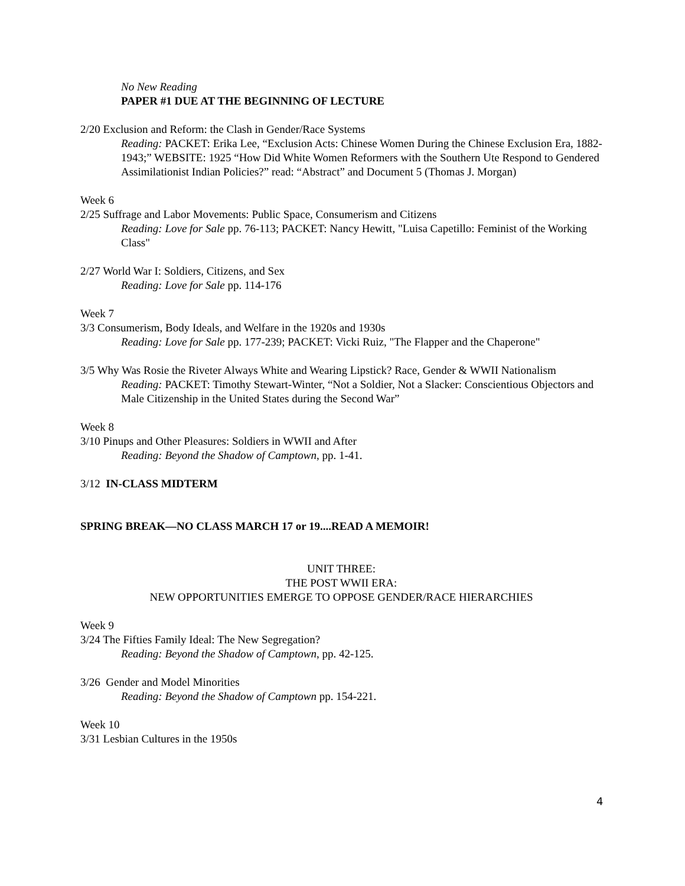No New Reading
PAPER #1 DUE AT THE BEGINNING OF LECTURE
2/20 Exclusion and Reform: the Clash in Gender/Race Systems
Reading: PACKET: Erika Lee, “Exclusion Acts: Chinese Women During the Chinese Exclusion Era, 1882-1943;” WEBSITE: 1925 “How Did White Women Reformers with the Southern Ute Respond to Gendered Assimilationist Indian Policies?” read: “Abstract” and Document 5 (Thomas J. Morgan)
Week 6
2/25 Suffrage and Labor Movements: Public Space, Consumerism and Citizens
Reading: Love for Sale pp. 76-113; PACKET: Nancy Hewitt, "Luisa Capetillo: Feminist of the Working Class"
2/27 World War I: Soldiers, Citizens, and Sex
Reading: Love for Sale pp. 114-176
Week 7
3/3 Consumerism, Body Ideals, and Welfare in the 1920s and 1930s
Reading: Love for Sale pp. 177-239; PACKET: Vicki Ruiz, "The Flapper and the Chaperone"
3/5 Why Was Rosie the Riveter Always White and Wearing Lipstick? Race, Gender & WWII Nationalism
Reading: PACKET: Timothy Stewart-Winter, “Not a Soldier, Not a Slacker: Conscientious Objectors and Male Citizenship in the United States during the Second War”
Week 8
3/10 Pinups and Other Pleasures: Soldiers in WWII and After
Reading: Beyond the Shadow of Camptown, pp. 1-41.
3/12 IN-CLASS MIDTERM
SPRING BREAK—NO CLASS MARCH 17 or 19....READ A MEMOIR!
UNIT THREE:
THE POST WWII ERA:
NEW OPPORTUNITIES EMERGE TO OPPOSE GENDER/RACE HIERARCHIES
Week 9
3/24 The Fifties Family Ideal: The New Segregation?
Reading: Beyond the Shadow of Camptown, pp. 42-125.
3/26 Gender and Model Minorities
Reading: Beyond the Shadow of Camptown pp. 154-221.
Week 10
3/31 Lesbian Cultures in the 1950s
4